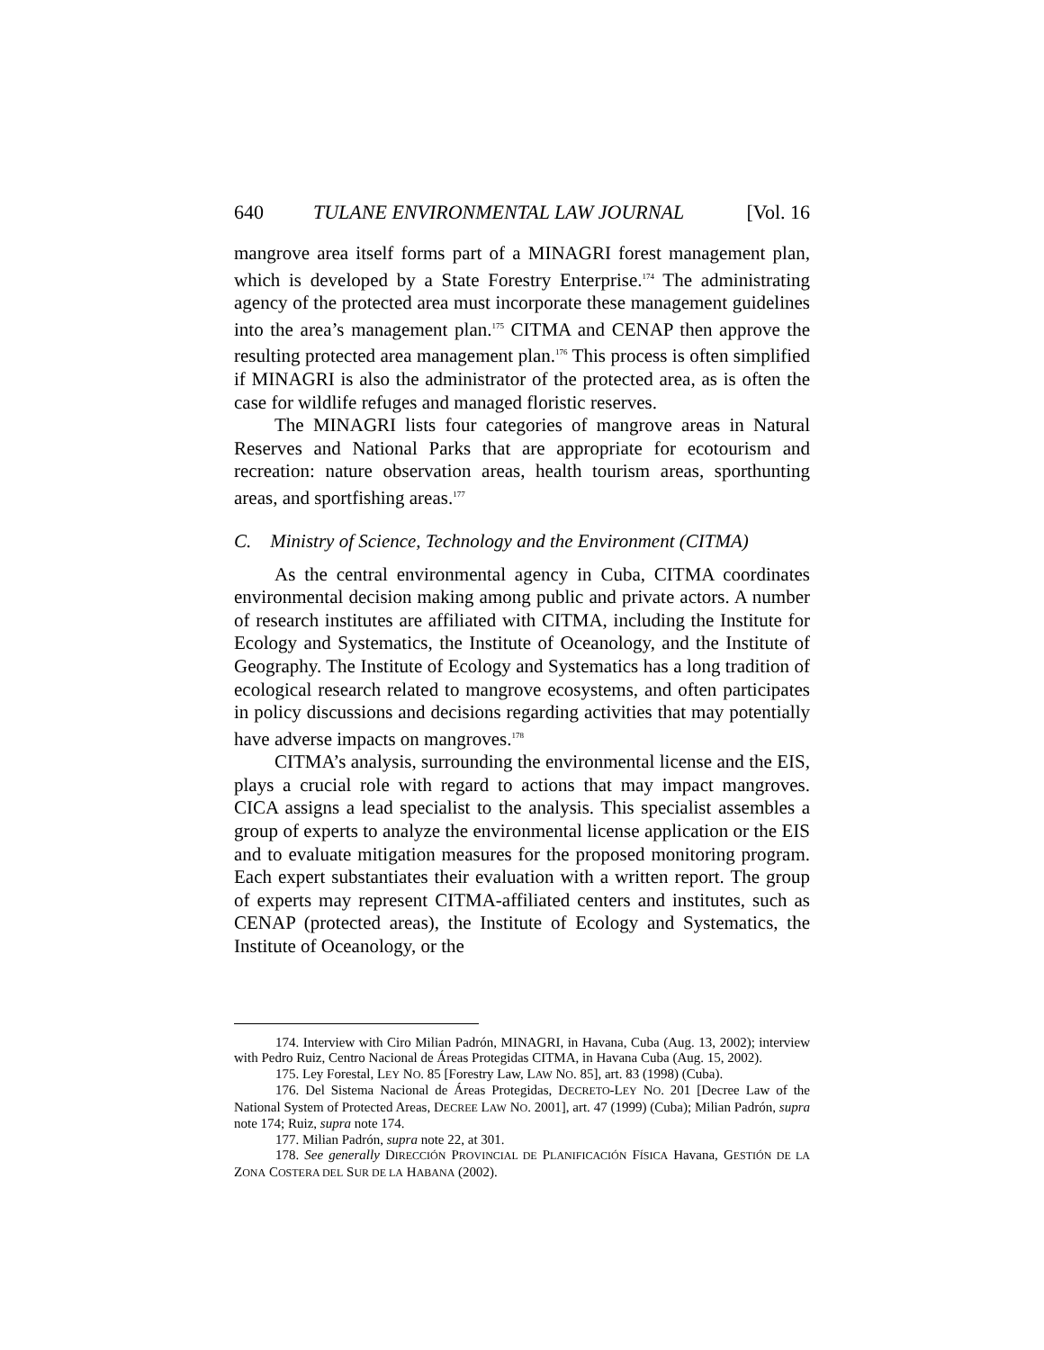640 TULANE ENVIRONMENTAL LAW JOURNAL [Vol. 16
mangrove area itself forms part of a MINAGRI forest management plan, which is developed by a State Forestry Enterprise.<sup>174</sup> The administrating agency of the protected area must incorporate these management guidelines into the area’s management plan.<sup>175</sup> CITMA and CENAP then approve the resulting protected area management plan.<sup>176</sup> This process is often simplified if MINAGRI is also the administrator of the protected area, as is often the case for wildlife refuges and managed floristic reserves.
The MINAGRI lists four categories of mangrove areas in Natural Reserves and National Parks that are appropriate for ecotourism and recreation: nature observation areas, health tourism areas, sporthunting areas, and sportfishing areas.<sup>177</sup>
C. Ministry of Science, Technology and the Environment (CITMA)
As the central environmental agency in Cuba, CITMA coordinates environmental decision making among public and private actors. A number of research institutes are affiliated with CITMA, including the Institute for Ecology and Systematics, the Institute of Oceanology, and the Institute of Geography. The Institute of Ecology and Systematics has a long tradition of ecological research related to mangrove ecosystems, and often participates in policy discussions and decisions regarding activities that may potentially have adverse impacts on mangroves.<sup>178</sup>
CITMA’s analysis, surrounding the environmental license and the EIS, plays a crucial role with regard to actions that may impact mangroves. CICA assigns a lead specialist to the analysis. This specialist assembles a group of experts to analyze the environmental license application or the EIS and to evaluate mitigation measures for the proposed monitoring program. Each expert substantiates their evaluation with a written report. The group of experts may represent CITMA-affiliated centers and institutes, such as CENAP (protected areas), the Institute of Ecology and Systematics, the Institute of Oceanology, or the
174. Interview with Ciro Milian Padrón, MINAGRI, in Havana, Cuba (Aug. 13, 2002); interview with Pedro Ruiz, Centro Nacional de Áreas Protegidas CITMA, in Havana Cuba (Aug. 15, 2002).
175. Ley Forestal, LEY NO. 85 [Forestry Law, LAW NO. 85], art. 83 (1998) (Cuba).
176. Del Sistema Nacional de Áreas Protegidas, DECRETO-LEY NO. 201 [Decree Law of the National System of Protected Areas, DECREE LAW NO. 2001], art. 47 (1999) (Cuba); Milian Padrón, supra note 174; Ruiz, supra note 174.
177. Milian Padrón, supra note 22, at 301.
178. See generally DIRECCIÓN PROVINCIAL DE PLANIFICACIÓN FÍSICA Havana, GESTIÓN DE LA ZONA COSTERA DEL SUR DE LA HABANA (2002).